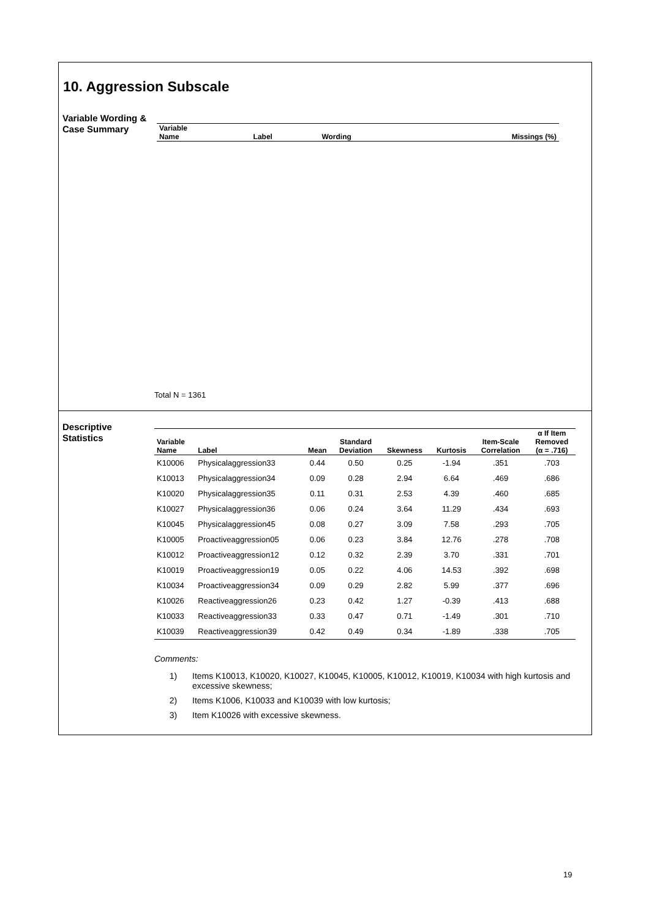10. Aggression Subscale
Variable Wording &
Case Summary
| Variable Name | Label | Wording | Missings (%) |
| --- | --- | --- | --- |
Total N = 1361
Descriptive
Statistics
| Variable Name | Label | Mean | Standard Deviation | Skewness | Kurtosis | Item-Scale Correlation | α If Item Removed (α = .716) |
| --- | --- | --- | --- | --- | --- | --- | --- |
| K10006 | Physicalaggression33 | 0.44 | 0.50 | 0.25 | -1.94 | .351 | .703 |
| K10013 | Physicalaggression34 | 0.09 | 0.28 | 2.94 | 6.64 | .469 | .686 |
| K10020 | Physicalaggression35 | 0.11 | 0.31 | 2.53 | 4.39 | .460 | .685 |
| K10027 | Physicalaggression36 | 0.06 | 0.24 | 3.64 | 11.29 | .434 | .693 |
| K10045 | Physicalaggression45 | 0.08 | 0.27 | 3.09 | 7.58 | .293 | .705 |
| K10005 | Proactiveaggression05 | 0.06 | 0.23 | 3.84 | 12.76 | .278 | .708 |
| K10012 | Proactiveaggression12 | 0.12 | 0.32 | 2.39 | 3.70 | .331 | .701 |
| K10019 | Proactiveaggression19 | 0.05 | 0.22 | 4.06 | 14.53 | .392 | .698 |
| K10034 | Proactiveaggression34 | 0.09 | 0.29 | 2.82 | 5.99 | .377 | .696 |
| K10026 | Reactiveaggression26 | 0.23 | 0.42 | 1.27 | -0.39 | .413 | .688 |
| K10033 | Reactiveaggression33 | 0.33 | 0.47 | 0.71 | -1.49 | .301 | .710 |
| K10039 | Reactiveaggression39 | 0.42 | 0.49 | 0.34 | -1.89 | .338 | .705 |
Comments:
1) Items K10013, K10020, K10027, K10045, K10005, K10012, K10019, K10034 with high kurtosis and excessive skewness;
2) Items K1006, K10033 and K10039 with low kurtosis;
3) Item K10026 with excessive skewness.
19